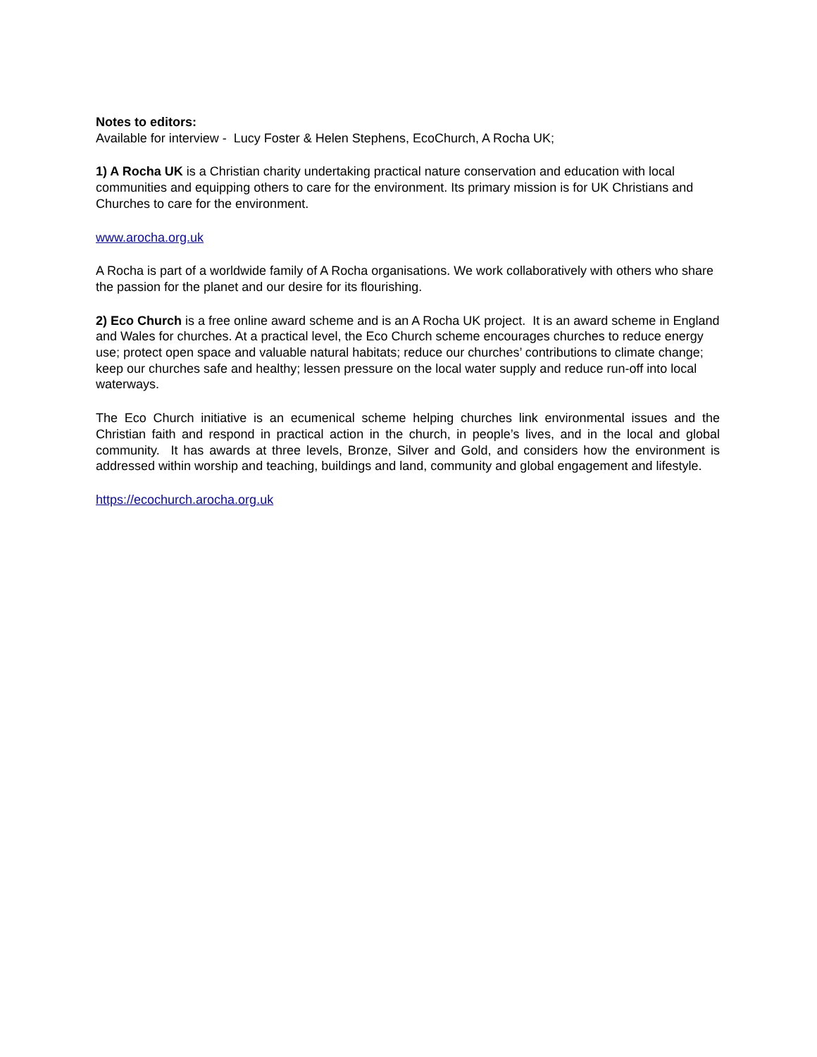Notes to editors:
Available for interview - Lucy Foster & Helen Stephens, EcoChurch, A Rocha UK;
1) A Rocha UK is a Christian charity undertaking practical nature conservation and education with local communities and equipping others to care for the environment. Its primary mission is for UK Christians and Churches to care for the environment.
www.arocha.org.uk
A Rocha is part of a worldwide family of A Rocha organisations. We work collaboratively with others who share the passion for the planet and our desire for its flourishing.
2) Eco Church is a free online award scheme and is an A Rocha UK project. It is an award scheme in England and Wales for churches. At a practical level, the Eco Church scheme encourages churches to reduce energy use; protect open space and valuable natural habitats; reduce our churches’ contributions to climate change; keep our churches safe and healthy; lessen pressure on the local water supply and reduce run-off into local waterways.
The Eco Church initiative is an ecumenical scheme helping churches link environmental issues and the Christian faith and respond in practical action in the church, in people’s lives, and in the local and global community. It has awards at three levels, Bronze, Silver and Gold, and considers how the environment is addressed within worship and teaching, buildings and land, community and global engagement and lifestyle.
https://ecochurch.arocha.org.uk